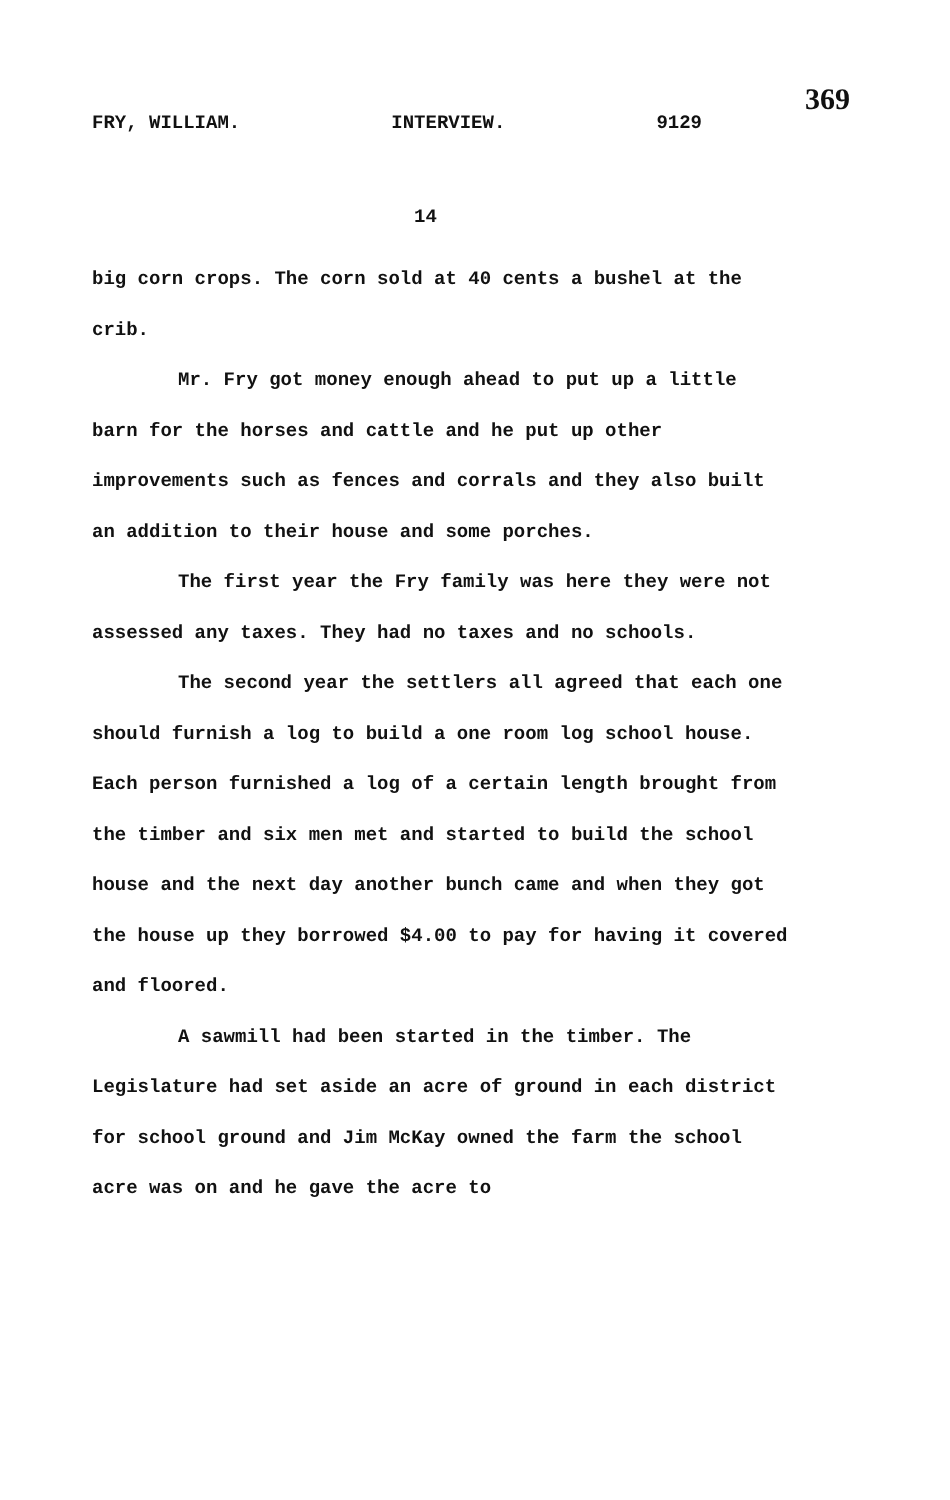369
FRY, WILLIAM. INTERVIEW. 9129
14
big corn crops. The corn sold at 40 cents a bushel at the crib.
Mr. Fry got money enough ahead to put up a little barn for the horses and cattle and he put up other improvements such as fences and corrals and they also built an addition to their house and some porches.
The first year the Fry family was here they were not assessed any taxes. They had no taxes and no schools.
The second year the settlers all agreed that each one should furnish a log to build a one room log school house. Each person furnished a log of a certain length brought from the timber and six men met and started to build the school house and the next day another bunch came and when they got the house up they borrowed $4.00 to pay for having it covered and floored.
A sawmill had been started in the timber. The Legislature had set aside an acre of ground in each district for school ground and Jim McKay owned the farm the school acre was on and he gave the acre to